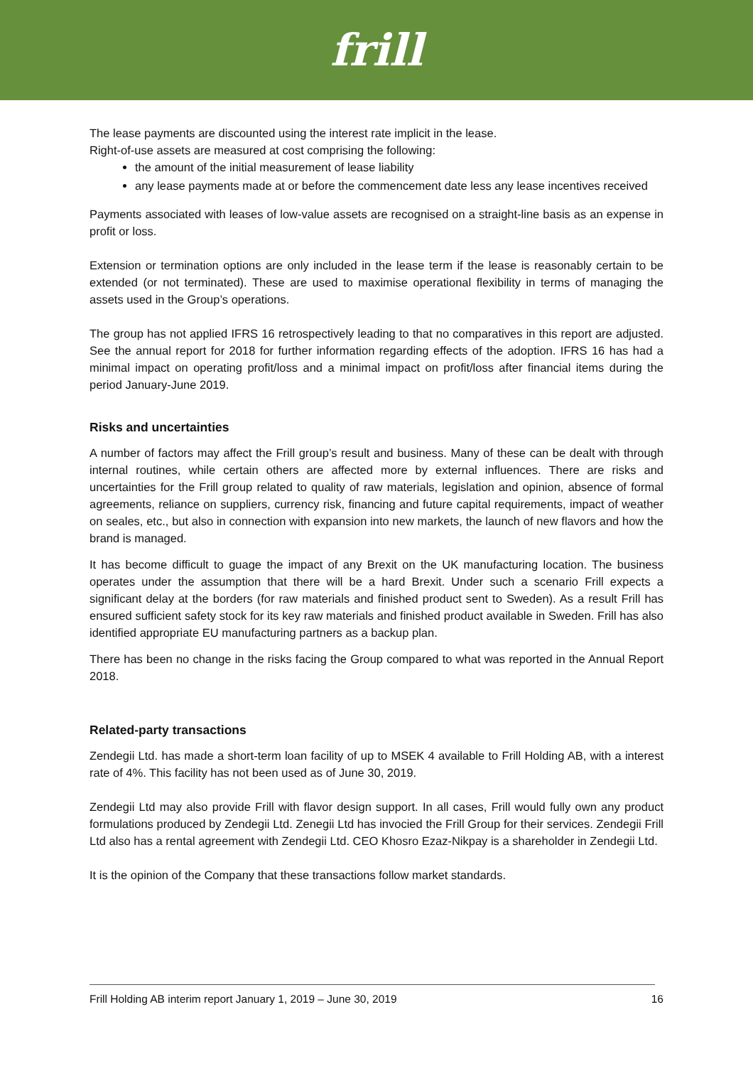frill
The lease payments are discounted using the interest rate implicit in the lease.
Right-of-use assets are measured at cost comprising the following:
the amount of the initial measurement of lease liability
any lease payments made at or before the commencement date less any lease incentives received
Payments associated with leases of low-value assets are recognised on a straight-line basis as an expense in profit or loss.
Extension or termination options are only included in the lease term if the lease is reasonably certain to be extended (or not terminated). These are used to maximise operational flexibility in terms of managing the assets used in the Group’s operations.
The group has not applied IFRS 16 retrospectively leading to that no comparatives in this report are adjusted. See the annual report for 2018 for further information regarding effects of the adoption. IFRS 16 has had a minimal impact on operating profit/loss and a minimal impact on profit/loss after financial items during the period January-June 2019.
Risks and uncertainties
A number of factors may affect the Frill group’s result and business. Many of these can be dealt with through internal routines, while certain others are affected more by external influences. There are risks and uncertainties for the Frill group related to quality of raw materials, legislation and opinion, absence of formal agreements, reliance on suppliers, currency risk, financing and future capital requirements, impact of weather on seales, etc., but also in connection with expansion into new markets, the launch of new flavors and how the brand is managed.
It has become difficult to guage the impact of any Brexit on the UK manufacturing location. The business operates under the assumption that there will be a hard Brexit. Under such a scenario Frill expects a significant delay at the borders (for raw materials and finished product sent to Sweden). As a result Frill has ensured sufficient safety stock for its key raw materials and finished product available in Sweden. Frill has also identified appropriate EU manufacturing partners as a backup plan.
There has been no change in the risks facing the Group compared to what was reported in the Annual Report 2018.
Related-party transactions
Zendegii Ltd. has made a short-term loan facility of up to MSEK 4 available to Frill Holding AB, with a interest rate of 4%. This facility has not been used as of June 30, 2019.
Zendegii Ltd may also provide Frill with flavor design support. In all cases, Frill would fully own any product formulations produced by Zendegii Ltd. Zenegii Ltd has invocied the Frill Group for their services. Zendegii Frill Ltd also has a rental agreement with Zendegii Ltd. CEO Khosro Ezaz-Nikpay is a shareholder in Zendegii Ltd.
It is the opinion of the Company that these transactions follow market standards.
Frill Holding AB interim report January 1, 2019 – June 30, 2019 16